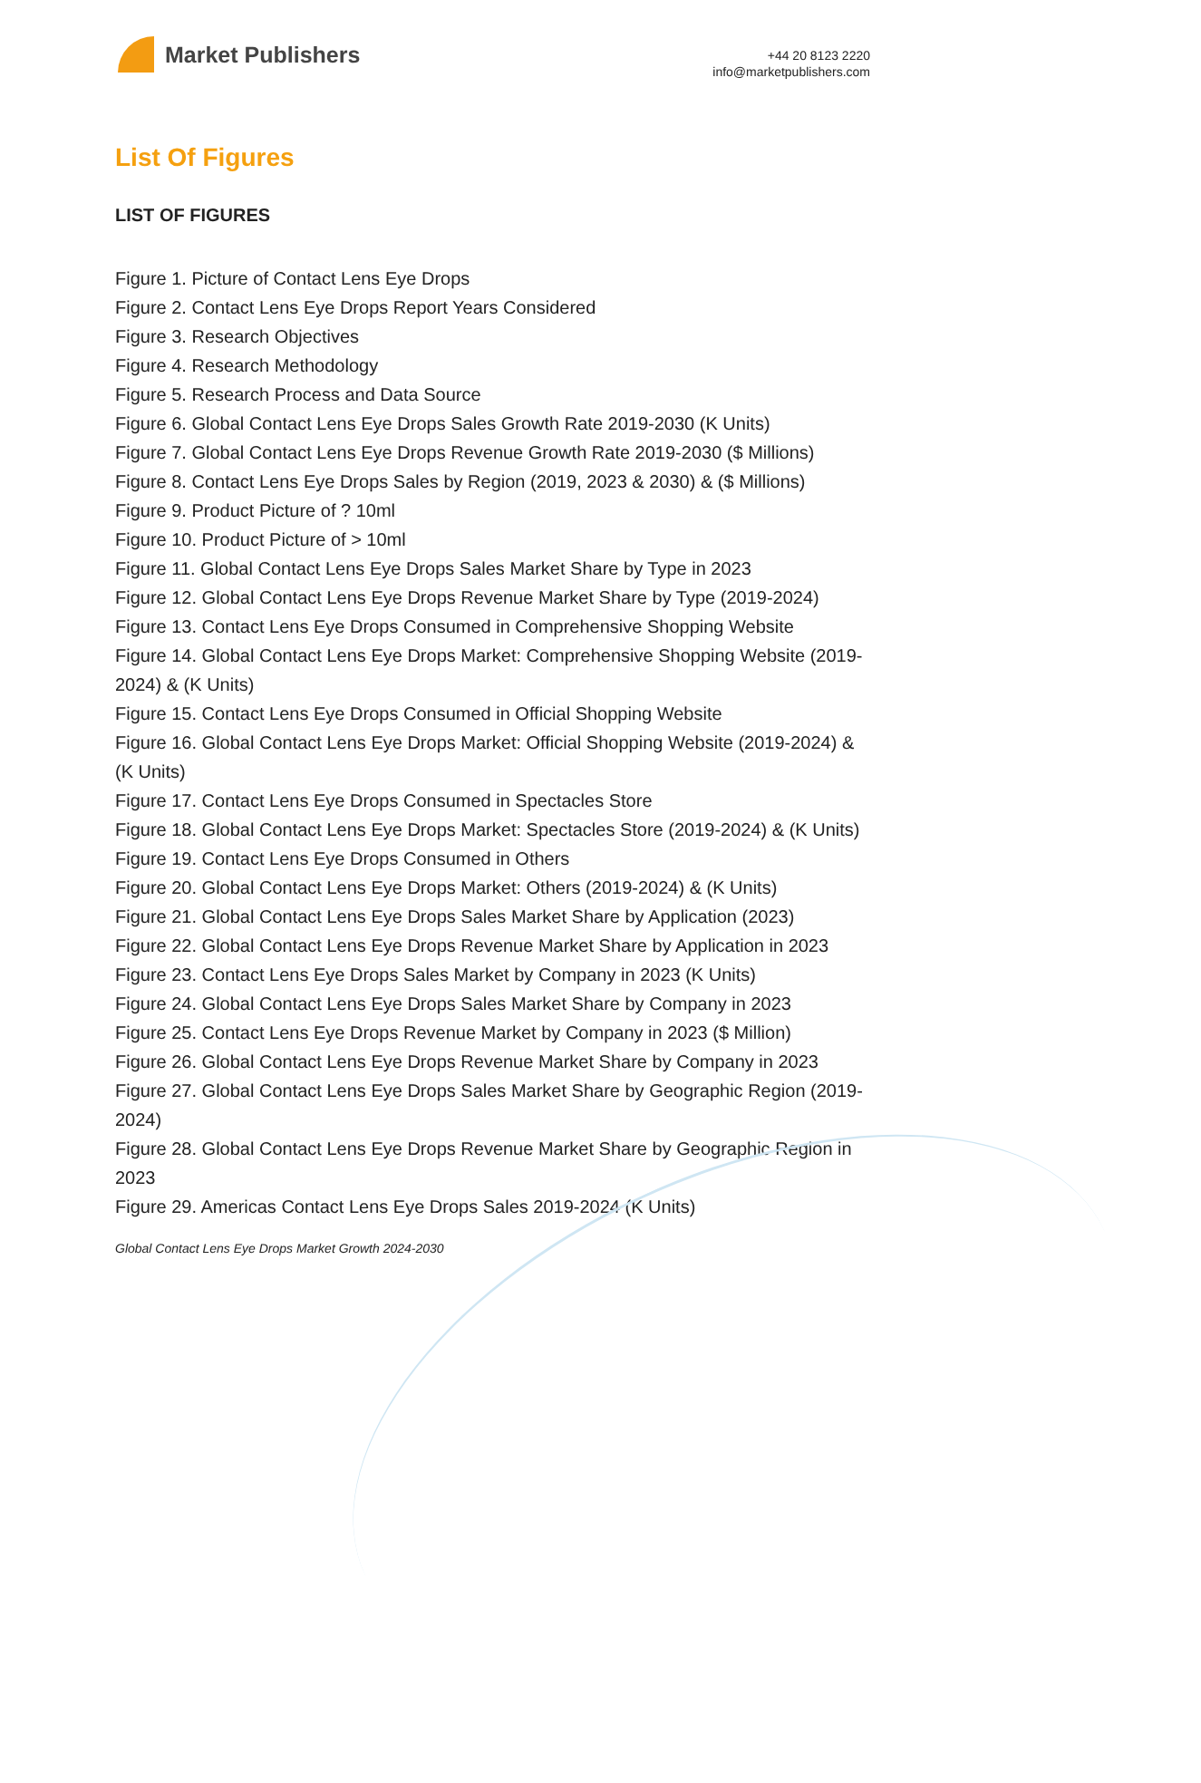Market Publishers
+44 20 8123 2220
info@marketpublishers.com
List Of Figures
LIST OF FIGURES
Figure 1. Picture of Contact Lens Eye Drops
Figure 2. Contact Lens Eye Drops Report Years Considered
Figure 3. Research Objectives
Figure 4. Research Methodology
Figure 5. Research Process and Data Source
Figure 6. Global Contact Lens Eye Drops Sales Growth Rate 2019-2030 (K Units)
Figure 7. Global Contact Lens Eye Drops Revenue Growth Rate 2019-2030 ($ Millions)
Figure 8. Contact Lens Eye Drops Sales by Region (2019, 2023 & 2030) & ($ Millions)
Figure 9. Product Picture of ? 10ml
Figure 10. Product Picture of > 10ml
Figure 11. Global Contact Lens Eye Drops Sales Market Share by Type in 2023
Figure 12. Global Contact Lens Eye Drops Revenue Market Share by Type (2019-2024)
Figure 13. Contact Lens Eye Drops Consumed in Comprehensive Shopping Website
Figure 14. Global Contact Lens Eye Drops Market: Comprehensive Shopping Website (2019-2024) & (K Units)
Figure 15. Contact Lens Eye Drops Consumed in Official Shopping Website
Figure 16. Global Contact Lens Eye Drops Market: Official Shopping Website (2019-2024) & (K Units)
Figure 17. Contact Lens Eye Drops Consumed in Spectacles Store
Figure 18. Global Contact Lens Eye Drops Market: Spectacles Store (2019-2024) & (K Units)
Figure 19. Contact Lens Eye Drops Consumed in Others
Figure 20. Global Contact Lens Eye Drops Market: Others (2019-2024) & (K Units)
Figure 21. Global Contact Lens Eye Drops Sales Market Share by Application (2023)
Figure 22. Global Contact Lens Eye Drops Revenue Market Share by Application in 2023
Figure 23. Contact Lens Eye Drops Sales Market by Company in 2023 (K Units)
Figure 24. Global Contact Lens Eye Drops Sales Market Share by Company in 2023
Figure 25. Contact Lens Eye Drops Revenue Market by Company in 2023 ($ Million)
Figure 26. Global Contact Lens Eye Drops Revenue Market Share by Company in 2023
Figure 27. Global Contact Lens Eye Drops Sales Market Share by Geographic Region (2019-2024)
Figure 28. Global Contact Lens Eye Drops Revenue Market Share by Geographic Region in 2023
Figure 29. Americas Contact Lens Eye Drops Sales 2019-2024 (K Units)
Global Contact Lens Eye Drops Market Growth 2024-2030